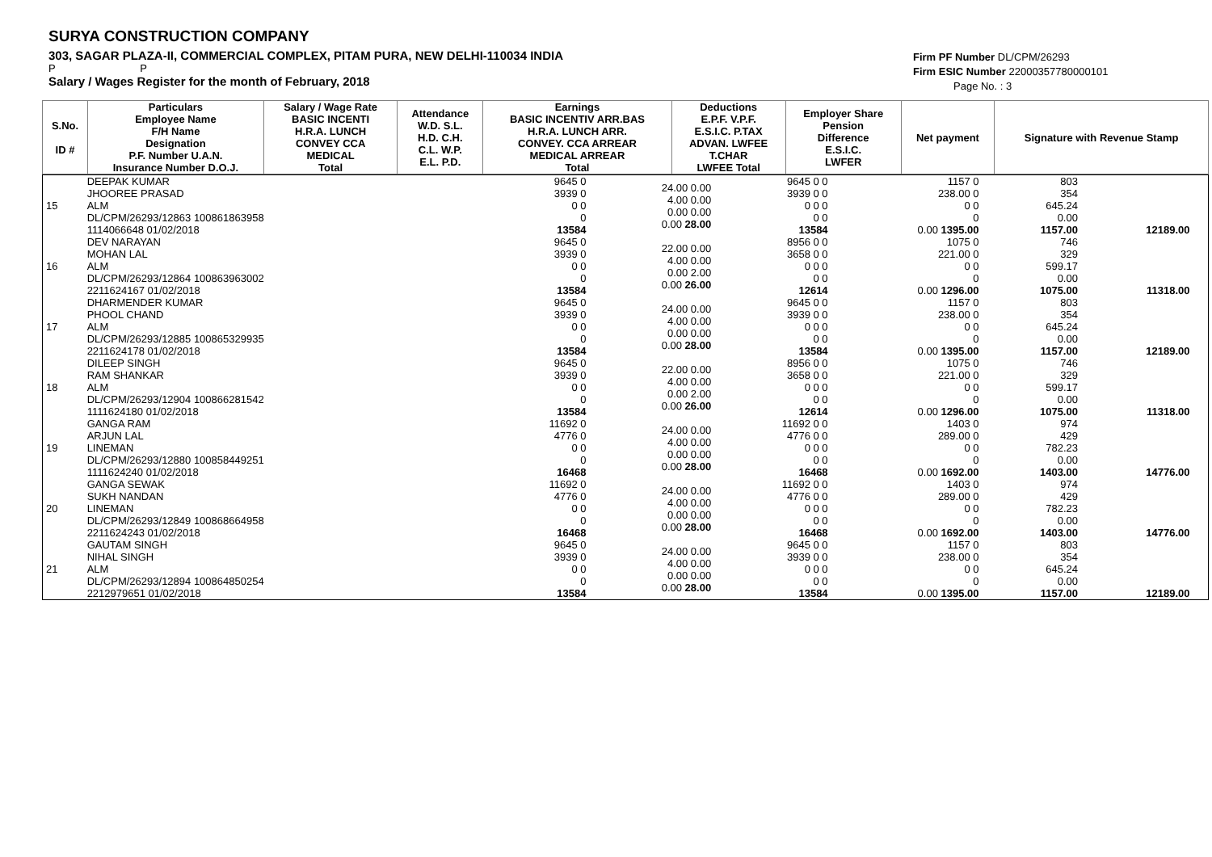SURYA CONSTRUCTION COMPANY
303, SAGAR PLAZA-II, COMMERCIAL COMPLEX, PITAM PURA, NEW DELHI-110034 INDIA
P P
Salary / Wages Register for the month of February, 2018
Firm PF Number DL/CPM/26293
Firm ESIC Number 22000357780000101
Page No. : 3
| S.No. ID # | Particulars Employee Name F/H Name Designation P.F. Number U.A.N. Insurance Number D.O.J. | Salary / Wage Rate BASIC INCENTI H.R.A. LUNCH CONVEY CCA MEDICAL Total | Attendance W.D. S.L. H.D. C.H. C.L. W.P. E.L. P.D. | Earnings BASIC INCENTIV ARR.BAS H.R.A. LUNCH ARR. CONVEY. CCA ARREAR MEDICAL ARREAR Total | Deductions E.P.F. V.P.F. E.S.I.C. P.TAX ADVAN. LWFEE T.CHAR LWFEE Total | Employer Share Pension Difference E.S.I.C. LWFER | Net payment | Signature with Revenue Stamp |
| --- | --- | --- | --- | --- | --- | --- | --- | --- |
| 15 | DEEPAK KUMAR JHOOREE PRASAD ALM DL/CPM/26293/12863 100861863958 1114066648 01/02/2018 | 9645 0 3939 0 0 0 0 13584 | 24.00 0.00 4.00 0.00 0.00 0.00 0.00 28.00 | 9645 0 0 3939 0 0 0 0 0 0 0 13584 | 1157 0 238.00 0 0 0 0 0.00 1395.00 | 803 354 645.24 0.00 1157.00 | 12189.00 | |
| 16 | DEV NARAYAN MOHAN LAL ALM DL/CPM/26293/12864 100863963002 2211624167 01/02/2018 | 9645 0 3939 0 0 0 0 13584 | 22.00 0.00 4.00 0.00 0.00 2.00 0.00 26.00 | 8956 0 0 3658 0 0 0 0 0 0 0 12614 | 1075 0 221.00 0 0 0 0 0.00 1296.00 | 746 329 599.17 0.00 1075.00 | 11318.00 | |
| 17 | DHARMENDER KUMAR PHOOL CHAND ALM DL/CPM/26293/12885 100865329935 2211624178 01/02/2018 | 9645 0 3939 0 0 0 0 13584 | 24.00 0.00 4.00 0.00 0.00 0.00 0.00 28.00 | 9645 0 0 3939 0 0 0 0 0 0 0 13584 | 1157 0 238.00 0 0 0 0 0.00 1395.00 | 803 354 645.24 0.00 1157.00 | 12189.00 | |
| 18 | DILEEP SINGH RAM SHANKAR ALM DL/CPM/26293/12904 100866281542 1111624180 01/02/2018 | 9645 0 3939 0 0 0 0 13584 | 22.00 0.00 4.00 0.00 0.00 2.00 0.00 26.00 | 8956 0 0 3658 0 0 0 0 0 0 0 12614 | 1075 0 221.00 0 0 0 0 0.00 1296.00 | 746 329 599.17 0.00 1075.00 | 11318.00 | |
| 19 | GANGA RAM ARJUN LAL LINEMAN DL/CPM/26293/12880 100858449251 1111624240 01/02/2018 | 11692 0 4776 0 0 0 0 16468 | 24.00 0.00 4.00 0.00 0.00 0.00 0.00 28.00 | 11692 0 0 4776 0 0 0 0 0 0 0 16468 | 1403 0 289.00 0 0 0 0 0.00 1692.00 | 974 429 782.23 0.00 1403.00 | 14776.00 | |
| 20 | GANGA SEWAK SUKH NANDAN LINEMAN DL/CPM/26293/12849 100868664958 2211624243 01/02/2018 | 11692 0 4776 0 0 0 0 16468 | 24.00 0.00 4.00 0.00 0.00 0.00 0.00 28.00 | 11692 0 0 4776 0 0 0 0 0 0 0 16468 | 1403 0 289.00 0 0 0 0 0.00 1692.00 | 974 429 782.23 0.00 1403.00 | 14776.00 | |
| 21 | GAUTAM SINGH NIHAL SINGH ALM DL/CPM/26293/12894 100864850254 2212979651 01/02/2018 | 9645 0 3939 0 0 0 0 13584 | 24.00 0.00 4.00 0.00 0.00 0.00 0.00 28.00 | 9645 0 0 3939 0 0 0 0 0 0 0 13584 | 1157 0 238.00 0 0 0 0 0.00 1395.00 | 803 354 645.24 0.00 1157.00 | 12189.00 | |